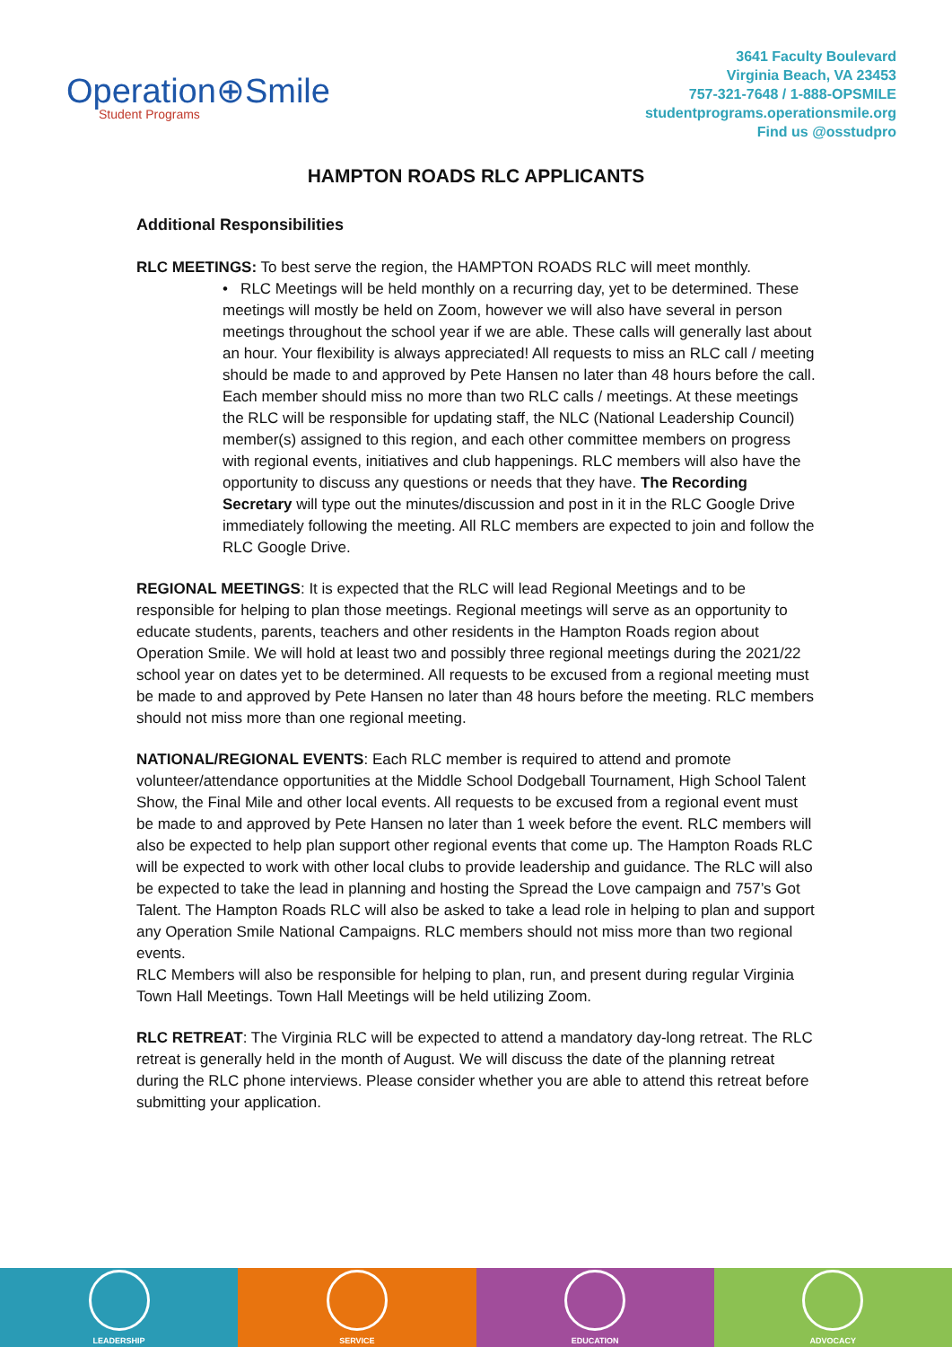Operation⊕Smile
Student Programs
3641 Faculty Boulevard
Virginia Beach, VA 23453
757-321-7648 / 1-888-OPSMILE
studentprograms.operationsmile.org
Find us @osstudpro
HAMPTON ROADS RLC APPLICANTS
Additional Responsibilities
RLC MEETINGS: To best serve the region, the HAMPTON ROADS RLC will meet monthly.
• RLC Meetings will be held monthly on a recurring day, yet to be determined. These meetings will mostly be held on Zoom, however we will also have several in person meetings throughout the school year if we are able. These calls will generally last about an hour. Your flexibility is always appreciated! All requests to miss an RLC call / meeting should be made to and approved by Pete Hansen no later than 48 hours before the call. Each member should miss no more than two RLC calls / meetings. At these meetings the RLC will be responsible for updating staff, the NLC (National Leadership Council) member(s) assigned to this region, and each other committee members on progress with regional events, initiatives and club happenings. RLC members will also have the opportunity to discuss any questions or needs that they have. The Recording Secretary will type out the minutes/discussion and post in it in the RLC Google Drive immediately following the meeting. All RLC members are expected to join and follow the RLC Google Drive.
REGIONAL MEETINGS: It is expected that the RLC will lead Regional Meetings and to be responsible for helping to plan those meetings. Regional meetings will serve as an opportunity to educate students, parents, teachers and other residents in the Hampton Roads region about Operation Smile. We will hold at least two and possibly three regional meetings during the 2021/22 school year on dates yet to be determined. All requests to be excused from a regional meeting must be made to and approved by Pete Hansen no later than 48 hours before the meeting. RLC members should not miss more than one regional meeting.
NATIONAL/REGIONAL EVENTS: Each RLC member is required to attend and promote volunteer/attendance opportunities at the Middle School Dodgeball Tournament, High School Talent Show, the Final Mile and other local events. All requests to be excused from a regional event must be made to and approved by Pete Hansen no later than 1 week before the event. RLC members will also be expected to help plan support other regional events that come up. The Hampton Roads RLC will be expected to work with other local clubs to provide leadership and guidance. The RLC will also be expected to take the lead in planning and hosting the Spread the Love campaign and 757’s Got Talent. The Hampton Roads RLC will also be asked to take a lead role in helping to plan and support any Operation Smile National Campaigns. RLC members should not miss more than two regional events.
RLC Members will also be responsible for helping to plan, run, and present during regular Virginia Town Hall Meetings. Town Hall Meetings will be held utilizing Zoom.
RLC RETREAT: The Virginia RLC will be expected to attend a mandatory day-long retreat. The RLC retreat is generally held in the month of August. We will discuss the date of the planning retreat during the RLC phone interviews. Please consider whether you are able to attend this retreat before submitting your application.
LEADERSHIP SERVICE EDUCATION ADVOCACY